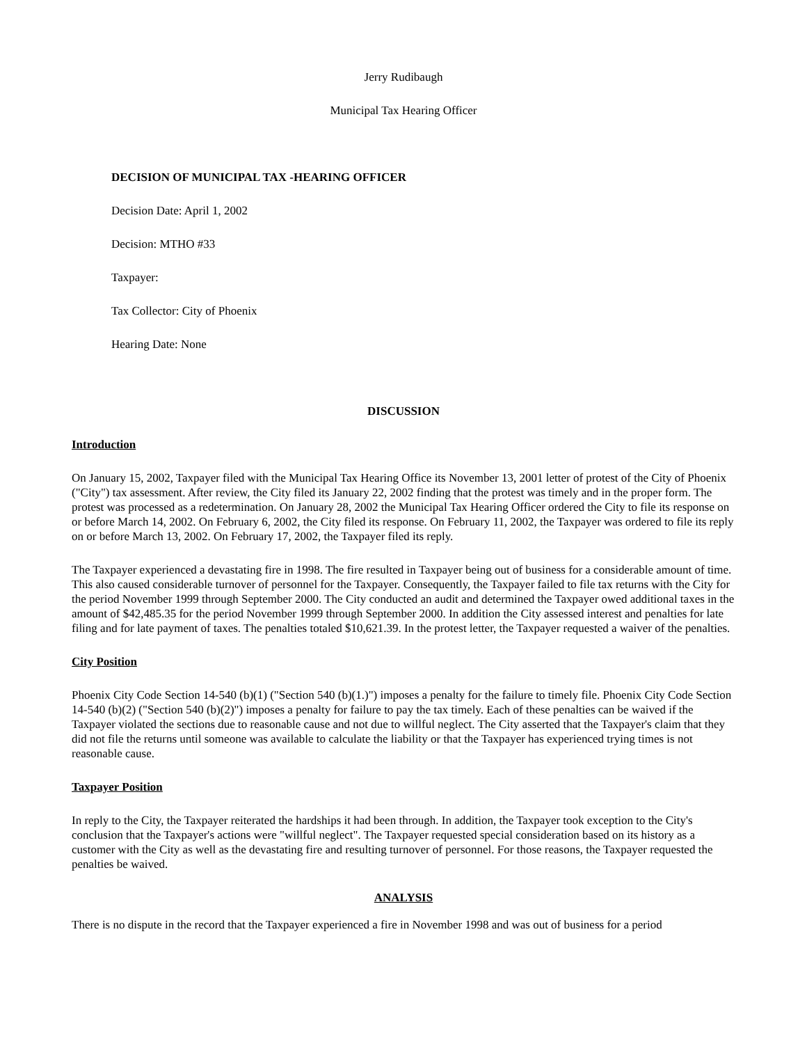Jerry Rudibaugh
Municipal Tax Hearing Officer
DECISION OF MUNICIPAL TAX -HEARING OFFICER
Decision Date: April 1, 2002
Decision: MTHO #33
Taxpayer:
Tax Collector: City of Phoenix
Hearing Date: None
DISCUSSION
Introduction
On January 15, 2002, Taxpayer filed with the Municipal Tax Hearing Office its November 13, 2001 letter of protest of the City of Phoenix ("City") tax assessment. After review, the City filed its January 22, 2002 finding that the protest was timely and in the proper form. The protest was processed as a redetermination. On January 28, 2002 the Municipal Tax Hearing Officer ordered the City to file its response on or before March 14, 2002. On February 6, 2002, the City filed its response. On February 11, 2002, the Taxpayer was ordered to file its reply on or before March 13, 2002. On February 17, 2002, the Taxpayer filed its reply.
The Taxpayer experienced a devastating fire in 1998. The fire resulted in Taxpayer being out of business for a considerable amount of time. This also caused considerable turnover of personnel for the Taxpayer. Consequently, the Taxpayer failed to file tax returns with the City for the period November 1999 through September 2000. The City conducted an audit and determined the Taxpayer owed additional taxes in the amount of $42,485.35 for the period November 1999 through September 2000. In addition the City assessed interest and penalties for late filing and for late payment of taxes. The penalties totaled $10,621.39. In the protest letter, the Taxpayer requested a waiver of the penalties.
City Position
Phoenix City Code Section 14-540 (b)(1) ("Section 540 (b)(1.)") imposes a penalty for the failure to timely file. Phoenix City Code Section 14-540 (b)(2) ("Section 540 (b)(2)") imposes a penalty for failure to pay the tax timely. Each of these penalties can be waived if the Taxpayer violated the sections due to reasonable cause and not due to willful neglect. The City asserted that the Taxpayer's claim that they did not file the returns until someone was available to calculate the liability or that the Taxpayer has experienced trying times is not reasonable cause.
Taxpayer Position
In reply to the City, the Taxpayer reiterated the hardships it had been through. In addition, the Taxpayer took exception to the City's conclusion that the Taxpayer's actions were "willful neglect". The Taxpayer requested special consideration based on its history as a customer with the City as well as the devastating fire and resulting turnover of personnel. For those reasons, the Taxpayer requested the penalties be waived.
ANALYSIS
There is no dispute in the record that the Taxpayer experienced a fire in November 1998 and was out of business for a period